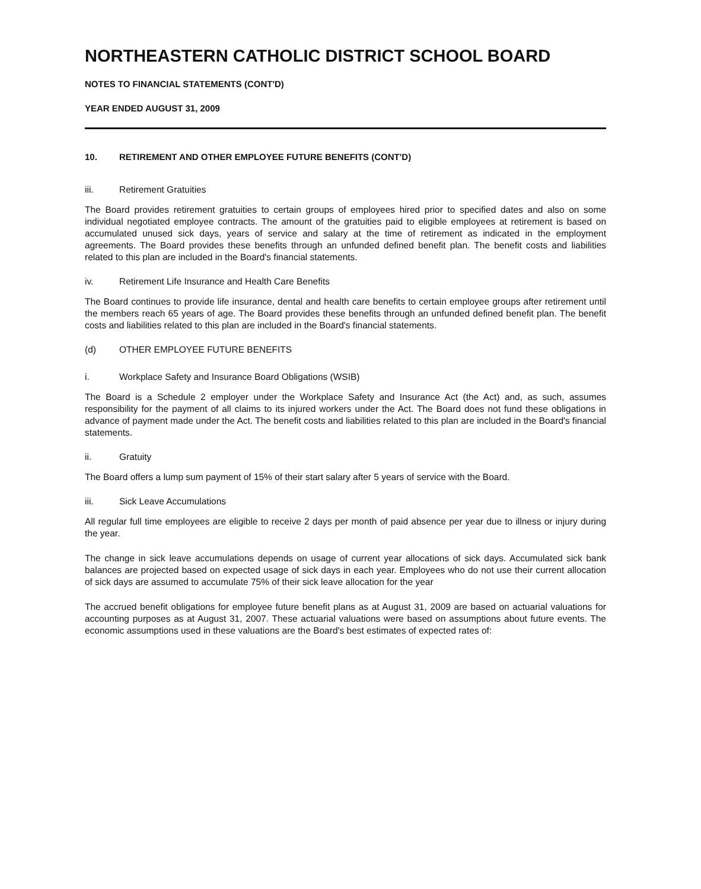NORTHEASTERN CATHOLIC DISTRICT SCHOOL BOARD
NOTES TO FINANCIAL STATEMENTS (CONT'D)
YEAR ENDED AUGUST 31, 2009
10. RETIREMENT AND OTHER EMPLOYEE FUTURE BENEFITS (CONT'D)
iii. Retirement Gratuities
The Board provides retirement gratuities to certain groups of employees hired prior to specified dates and also on some individual negotiated employee contracts. The amount of the gratuities paid to eligible employees at retirement is based on accumulated unused sick days, years of service and salary at the time of retirement as indicated in the employment agreements. The Board provides these benefits through an unfunded defined benefit plan. The benefit costs and liabilities related to this plan are included in the Board's financial statements.
iv. Retirement Life Insurance and Health Care Benefits
The Board continues to provide life insurance, dental and health care benefits to certain employee groups after retirement until the members reach 65 years of age. The Board provides these benefits through an unfunded defined benefit plan. The benefit costs and liabilities related to this plan are included in the Board's financial statements.
(d) OTHER EMPLOYEE FUTURE BENEFITS
i. Workplace Safety and Insurance Board Obligations (WSIB)
The Board is a Schedule 2 employer under the Workplace Safety and Insurance Act (the Act) and, as such, assumes responsibility for the payment of all claims to its injured workers under the Act. The Board does not fund these obligations in advance of payment made under the Act. The benefit costs and liabilities related to this plan are included in the Board's financial statements.
ii. Gratuity
The Board offers a lump sum payment of 15% of their start salary after 5 years of service with the Board.
iii. Sick Leave Accumulations
All regular full time employees are eligible to receive 2 days per month of paid absence per year due to illness or injury during the year.
The change in sick leave accumulations depends on usage of current year allocations of sick days. Accumulated sick bank balances are projected based on expected usage of sick days in each year. Employees who do not use their current allocation of sick days are assumed to accumulate 75% of their sick leave allocation for the year
The accrued benefit obligations for employee future benefit plans as at August 31, 2009 are based on actuarial valuations for accounting purposes as at August 31, 2007. These actuarial valuations were based on assumptions about future events. The economic assumptions used in these valuations are the Board's best estimates of expected rates of: